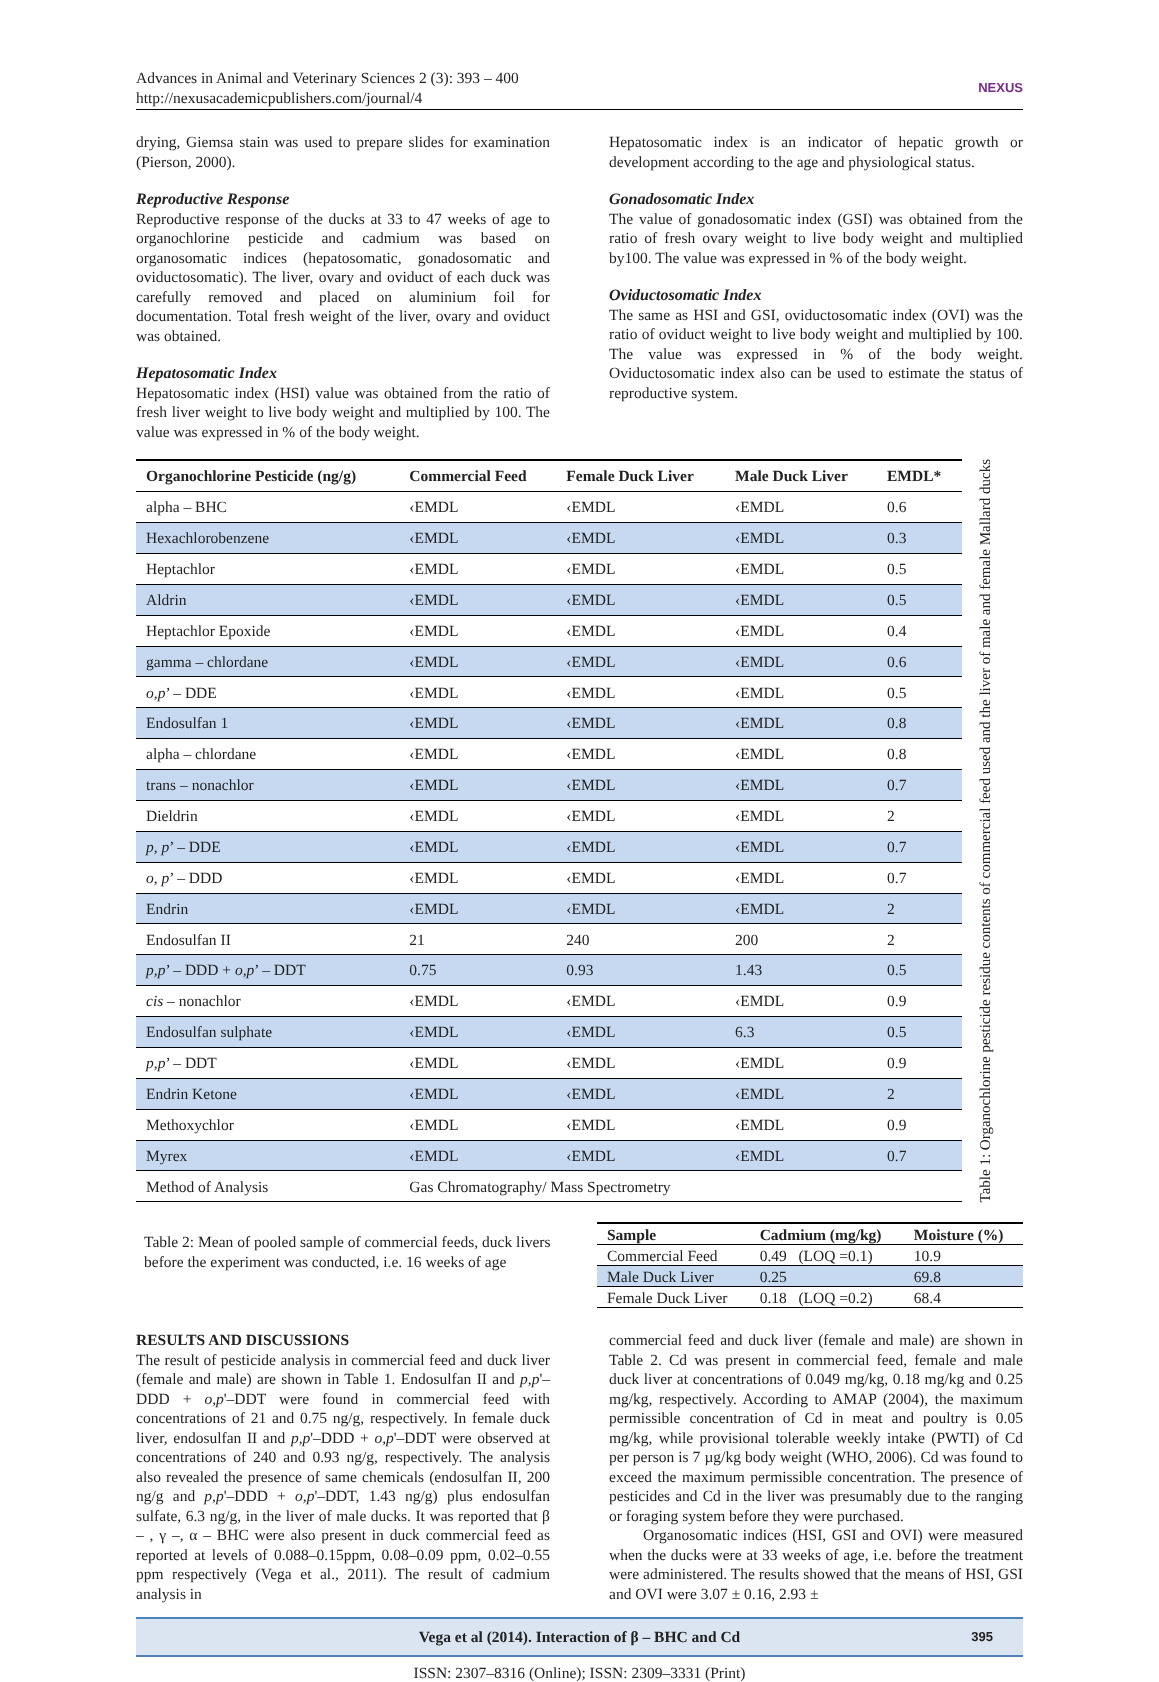Advances in Animal and Veterinary Sciences 2 (3): 393 – 400
http://nexusacademicpublishers.com/journal/4
NEXUS
drying, Giemsa stain was used to prepare slides for examination (Pierson, 2000).
Reproductive Response
Reproductive response of the ducks at 33 to 47 weeks of age to organochlorine pesticide and cadmium was based on organosomatic indices (hepatosomatic, gonadosomatic and oviductosomatic). The liver, ovary and oviduct of each duck was carefully removed and placed on aluminium foil for documentation. Total fresh weight of the liver, ovary and oviduct was obtained.
Hepatosomatic Index
Hepatosomatic index (HSI) value was obtained from the ratio of fresh liver weight to live body weight and multiplied by 100. The value was expressed in % of the body weight.
Hepatosomatic index is an indicator of hepatic growth or development according to the age and physiological status.
Gonadosomatic Index
The value of gonadosomatic index (GSI) was obtained from the ratio of fresh ovary weight to live body weight and multiplied by100. The value was expressed in % of the body weight.
Oviductosomatic Index
The same as HSI and GSI, oviductosomatic index (OVI) was the ratio of oviduct weight to live body weight and multiplied by 100. The value was expressed in % of the body weight. Oviductosomatic index also can be used to estimate the status of reproductive system.
| Organochlorine Pesticide (ng/g) | Commercial Feed | Female Duck Liver | Male Duck Liver | EMDL* |
| --- | --- | --- | --- | --- |
| alpha – BHC | ‹EMDL | ‹EMDL | ‹EMDL | 0.6 |
| Hexachlorobenzene | ‹EMDL | ‹EMDL | ‹EMDL | 0.3 |
| Heptachlor | ‹EMDL | ‹EMDL | ‹EMDL | 0.5 |
| Aldrin | ‹EMDL | ‹EMDL | ‹EMDL | 0.5 |
| Heptachlor Epoxide | ‹EMDL | ‹EMDL | ‹EMDL | 0.4 |
| gamma – chlordane | ‹EMDL | ‹EMDL | ‹EMDL | 0.6 |
| o,p ’ – DDE | ‹EMDL | ‹EMDL | ‹EMDL | 0.5 |
| Endosulfan 1 | ‹EMDL | ‹EMDL | ‹EMDL | 0.8 |
| alpha – chlordane | ‹EMDL | ‹EMDL | ‹EMDL | 0.8 |
| trans – nonachlor | ‹EMDL | ‹EMDL | ‹EMDL | 0.7 |
| Dieldrin | ‹EMDL | ‹EMDL | ‹EMDL | 2 |
| p, p ’ – DDE | ‹EMDL | ‹EMDL | ‹EMDL | 0.7 |
| o, p ’ – DDD | ‹EMDL | ‹EMDL | ‹EMDL | 0.7 |
| Endrin | ‹EMDL | ‹EMDL | ‹EMDL | 2 |
| Endosulfan II | 21 | 240 | 200 | 2 |
| p,p ’ – DDD + o,p ’ – DDT | 0.75 | 0.93 | 1.43 | 0.5 |
| cis – nonachlor | ‹EMDL | ‹EMDL | ‹EMDL | 0.9 |
| Endosulfan sulphate | ‹EMDL | ‹EMDL | 6.3 | 0.5 |
| p,p ’ – DDT | ‹EMDL | ‹EMDL | ‹EMDL | 0.9 |
| Endrin Ketone | ‹EMDL | ‹EMDL | ‹EMDL | 2 |
| Methoxychlor | ‹EMDL | ‹EMDL | ‹EMDL | 0.9 |
| Myrex | ‹EMDL | ‹EMDL | ‹EMDL | 0.7 |
| Method of Analysis | Gas Chromatography/ Mass Spectrometry | | | |
Table 1: Organochlorine pesticide residue contents of commercial feed used and the liver of male and female Mallard ducks
Table 2: Mean of pooled sample of commercial feeds, duck livers before the experiment was conducted, i.e. 16 weeks of age
| Sample | Cadmium (mg/kg) | Moisture (%) |
| --- | --- | --- |
| Commercial Feed | 0.49 (LOQ =0.1) | 10.9 |
| Male Duck Liver | 0.25 | 69.8 |
| Female Duck Liver | 0.18 (LOQ =0.2) | 68.4 |
RESULTS AND DISCUSSIONS
The result of pesticide analysis in commercial feed and duck liver (female and male) are shown in Table 1. Endosulfan II and p,p'–DDD + o,p'–DDT were found in commercial feed with concentrations of 21 and 0.75 ng/g, respectively. In female duck liver, endosulfan II and p,p'–DDD + o,p'–DDT were observed at concentrations of 240 and 0.93 ng/g, respectively. The analysis also revealed the presence of same chemicals (endosulfan II, 200 ng/g and p,p'–DDD + o,p'–DDT, 1.43 ng/g) plus endosulfan sulfate, 6.3 ng/g, in the liver of male ducks. It was reported that β – , γ –, α – BHC were also present in duck commercial feed as reported at levels of 0.088–0.15ppm, 0.08–0.09 ppm, 0.02–0.55 ppm respectively (Vega et al., 2011). The result of cadmium analysis in
commercial feed and duck liver (female and male) are shown in Table 2. Cd was present in commercial feed, female and male duck liver at concentrations of 0.049 mg/kg, 0.18 mg/kg and 0.25 mg/kg, respectively. According to AMAP (2004), the maximum permissible concentration of Cd in meat and poultry is 0.05 mg/kg, while provisional tolerable weekly intake (PWTI) of Cd per person is 7 µg/kg body weight (WHO, 2006). Cd was found to exceed the maximum permissible concentration. The presence of pesticides and Cd in the liver was presumably due to the ranging or foraging system before they were purchased.
Organosomatic indices (HSI, GSI and OVI) were measured when the ducks were at 33 weeks of age, i.e. before the treatment were administered. The results showed that the means of HSI, GSI and OVI were 3.07 ± 0.16, 2.93 ±
Vega et al (2014). Interaction of β – BHC and Cd 395
ISSN: 2307–8316 (Online); ISSN: 2309–3331 (Print)